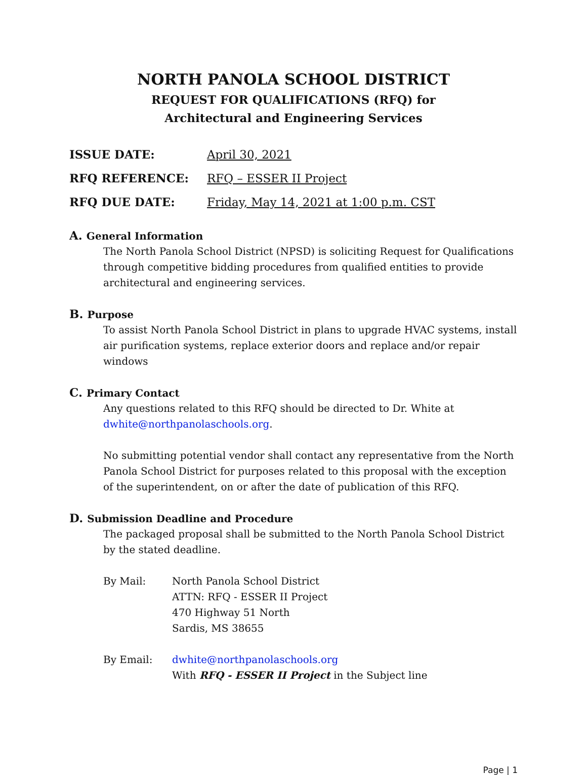NORTH PANOLA SCHOOL DISTRICT
REQUEST FOR QUALIFICATIONS (RFQ) for
Architectural and Engineering Services
ISSUE DATE: April 30, 2021
RFQ REFERENCE: RFQ – ESSER II Project
RFQ DUE DATE: Friday, May 14, 2021 at 1:00 p.m. CST
A. General Information
The North Panola School District (NPSD) is soliciting Request for Qualifications through competitive bidding procedures from qualified entities to provide architectural and engineering services.
B. Purpose
To assist North Panola School District in plans to upgrade HVAC systems, install air purification systems, replace exterior doors and replace and/or repair windows
C. Primary Contact
Any questions related to this RFQ should be directed to Dr. White at dwhite@northpanolaschools.org.
No submitting potential vendor shall contact any representative from the North Panola School District for purposes related to this proposal with the exception of the superintendent, on or after the date of publication of this RFQ.
D. Submission Deadline and Procedure
The packaged proposal shall be submitted to the North Panola School District by the stated deadline.
By Mail: North Panola School District
ATTN: RFQ - ESSER II Project
470 Highway 51 North
Sardis, MS 38655
By Email: dwhite@northpanolaschools.org
With RFQ - ESSER II Project in the Subject line
Page | 1